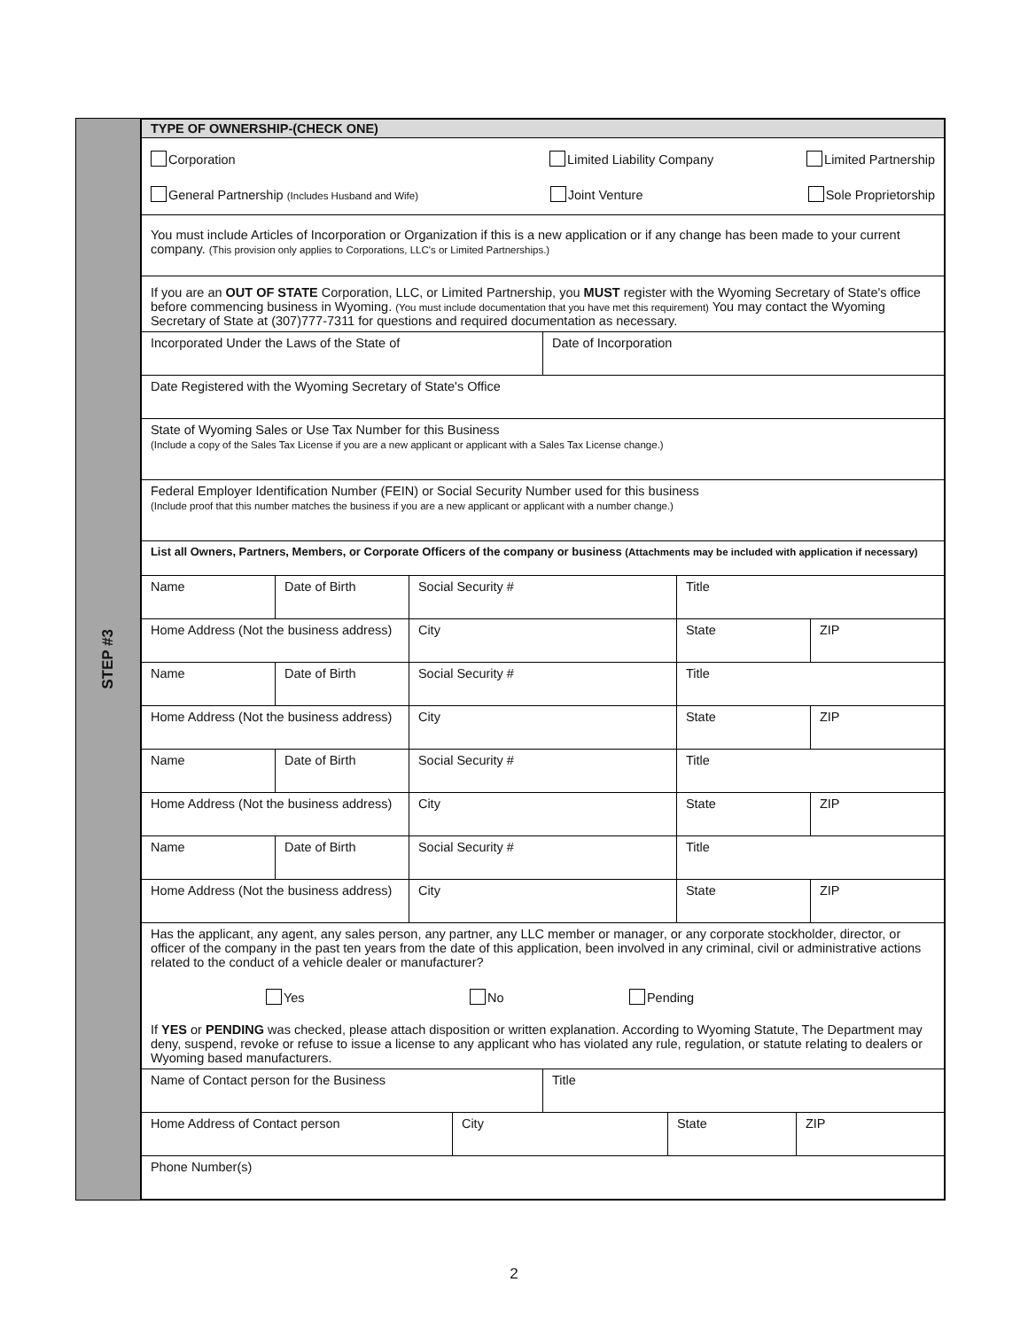STEP #3
| TYPE OF OWNERSHIP-(CHECK ONE) | | | | | |
| Corporation Limited Liability Company Limited Partnership General Partnership (Includes Husband and Wife) Joint Venture Sole Proprietorship | | | | | |
| You must include Articles of Incorporation or Organization if this is a new application or if any change has been made to your current company. (This provision only applies to Corporations, LLC's or Limited Partnerships.) | | | | | |
| If you are an OUT OF STATE Corporation, LLC, or Limited Partnership, you MUST register with the Wyoming Secretary of State's office before commencing business in Wyoming. (You must include documentation that you have met this requirement) You may contact the Wyoming Secretary of State at (307)777-7311 for questions and required documentation as necessary. | | | | | |
| Incorporated Under the Laws of the State of | | | Date of Incorporation | | |
| Date Registered with the Wyoming Secretary of State's Office | | | | | |
| State of Wyoming Sales or Use Tax Number for this Business (Include a copy of the Sales Tax License if you are a new applicant or applicant with a Sales Tax License change.) | | | | | |
| Federal Employer Identification Number (FEIN) or Social Security Number used for this business (Include proof that this number matches the business if you are a new applicant or applicant with a number change.) | | | | | |
| List all Owners, Partners, Members, or Corporate Officers of the company or business (Attachments may be included with application if necessary) | | | | | |
| Name | Date of Birth | Social Security # | | Title | |
| Home Address (Not the business address) | | City | | State | ZIP |
| Name | Date of Birth | Social Security # | | Title | |
| Home Address (Not the business address) | | City | | State | ZIP |
| Name | Date of Birth | Social Security # | | Title | |
| Home Address (Not the business address) | | City | | State | ZIP |
| Name | Date of Birth | Social Security # | | Title | |
| Home Address (Not the business address) | | City | | State | ZIP |
| Has the applicant, any agent, any sales person, any partner, any LLC member or manager, or any corporate stockholder, director, or officer of the company in the past ten years from the date of this application, been involved in any criminal, civil or administrative actions related to the conduct of a vehicle dealer or manufacturer? Yes No Pending If YES or PENDING was checked, please attach disposition or written explanation. According to Wyoming Statute, The Department may deny, suspend, revoke or refuse to issue a license to any applicant who has violated any rule, regulation, or statute relating to dealers or Wyoming based manufacturers. | | | | | |
| Name of Contact person for the Business | | | Title | | |
| / Home Address of Contact person / City / State / ZIP / | | | | | |
| Phone Number(s) | | | | | |
2